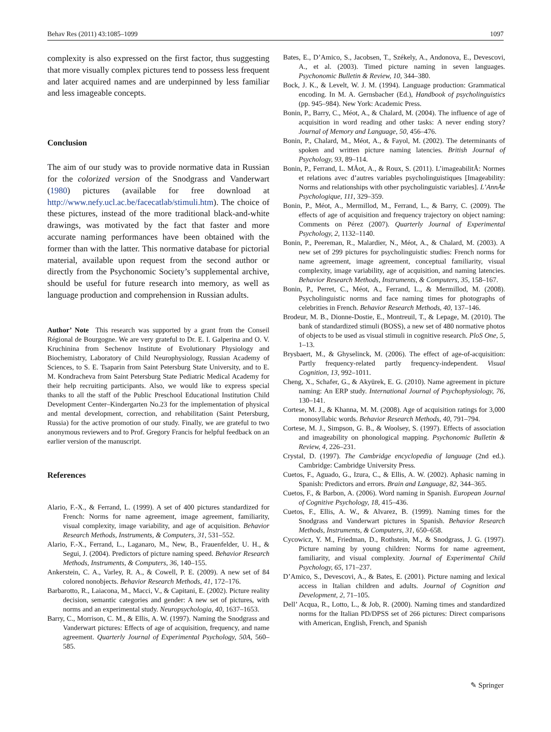Behav Res (2011) 43:1085–1099 1097
complexity is also expressed on the first factor, thus suggesting that more visually complex pictures tend to possess less frequent and later acquired names and are underpinned by less familiar and less imageable concepts.
Conclusion
The aim of our study was to provide normative data in Russian for the colorized version of the Snodgrass and Vanderwart (1980) pictures (available for free download at http://www.nefy.ucl.ac.be/facecatlab/stimuli.htm). The choice of these pictures, instead of the more traditional black-and-white drawings, was motivated by the fact that faster and more accurate naming performances have been obtained with the former than with the latter. This normative database for pictorial material, available upon request from the second author or directly from the Psychonomic Society’s supplemental archive, should be useful for future research into memory, as well as language production and comprehension in Russian adults.
Author’ Note This research was supported by a grant from the Conseil Régional de Bourgogne. We are very grateful to Dr. E. I. Galperina and O. V. Kruchinina from Sechenov Institute of Evolutionary Physiology and Biochemistry, Laboratory of Child Neurophysiology, Russian Academy of Sciences, to S. E. Tsaparin from Saint Petersburg State University, and to E. M. Kondracheva from Saint Petersburg State Pediatric Medical Academy for their help recruiting participants. Also, we would like to express special thanks to all the staff of the Public Preschool Educational Institution Child Development Center–Kindergarten No.23 for the implementation of physical and mental development, correction, and rehabilitation (Saint Petersburg, Russia) for the active promotion of our study. Finally, we are grateful to two anonymous reviewers and to Prof. Gregory Francis for helpful feedback on an earlier version of the manuscript.
References
Alario, F.-X., & Ferrand, L. (1999). A set of 400 pictures standardized for French: Norms for name agreement, image agreement, familiarity, visual complexity, image variability, and age of acquisition. Behavior Research Methods, Instruments, & Computers, 31, 531–552.
Alario, F.-X., Ferrand, L., Laganaro, M., New, B., Frauenfelder, U. H., & Segui, J. (2004). Predictors of picture naming speed. Behavior Research Methods, Instruments, & Computers, 36, 140–155.
Ankerstein, C. A., Varley, R. A., & Cowell, P. E. (2009). A new set of 84 colored nonobjects. Behavior Research Methods, 41, 172–176.
Barbarotto, R., Laiacona, M., Macci, V., & Capitani, E. (2002). Picture reality decision, semantic categories and gender: A new set of pictures, with norms and an experimental study. Neuropsychologia, 40, 1637–1653.
Barry, C., Morrison, C. M., & Ellis, A. W. (1997). Naming the Snodgrass and Vanderwart pictures: Effects of age of acquisition, frequency, and name agreement. Quarterly Journal of Experimental Psychology, 50A, 560–585.
Bates, E., D’Amico, S., Jacobsen, T., Székely, A., Andonova, E., Devescovi, A., et al. (2003). Timed picture naming in seven languages. Psychonomic Bulletin & Review, 10, 344–380.
Bock, J. K., & Levelt, W. J. M. (1994). Language production: Grammatical encoding. In M. A. Gernsbacher (Ed.), Handbook of psycholinguistics (pp. 945–984). New York: Academic Press.
Bonin, P., Barry, C., Méot, A., & Chalard, M. (2004). The influence of age of acquisition in word reading and other tasks: A never ending story? Journal of Memory and Language, 50, 456–476.
Bonin, P., Chalard, M., Méot, A., & Fayol, M. (2002). The determinants of spoken and written picture naming latencies. British Journal of Psychology, 93, 89–114.
Bonin, P., Ferrand, L. MÅot, A., & Roux, S. (2011). L’imageabilitÅ: Normes et relations avec d’autres variables psycholinguistiques [Imageability: Norms and relationships with other psycholinguistic variables]. L’AnnÅe Psychologique, 111, 329–359.
Bonin, P., Méot, A., Mermillod, M., Ferrand, L., & Barry, C. (2009). The effects of age of acquisition and frequency trajectory on object naming: Comments on Pérez (2007). Quarterly Journal of Experimental Psychology, 2, 1132–1140.
Bonin, P., Peereman, R., Malardier, N., Méot, A., & Chalard, M. (2003). A new set of 299 pictures for psycholinguistic studies: French norms for name agreement, image agreement, conceptual familiarity, visual complexity, image variability, age of acquisition, and naming latencies. Behavior Research Methods, Instruments, & Computers, 35, 158–167.
Bonin, P., Perret, C., Méot, A., Ferrand, L., & Mermillod, M. (2008). Psycholinguistic norms and face naming times for photographs of celebrities in French. Behavior Research Methods, 40, 137–146.
Brodeur, M. B., Dionne-Dostie, E., Montreuil, T., & Lepage, M. (2010). The bank of standardized stimuli (BOSS), a new set of 480 normative photos of objects to be used as visual stimuli in cognitive research. PloS One, 5, 1–13.
Brysbaert, M., & Ghyselinck, M. (2006). The effect of age-of-acquisition: Partly frequency-related partly frequency-independent. Visual Cognition, 13, 992–1011.
Cheng, X., Schafer, G., & Akyürek, E. G. (2010). Name agreement in picture naming: An ERP study. International Journal of Psychophysiology, 76, 130–141.
Cortese, M. J., & Khanna, M. M. (2008). Age of acquisition ratings for 3,000 monosyllabic words. Behavior Research Methods, 40, 791–794.
Cortese, M. J., Simpson, G. B., & Woolsey, S. (1997). Effects of association and imageability on phonological mapping. Psychonomic Bulletin & Review, 4, 226–231.
Crystal, D. (1997). The Cambridge encyclopedia of language (2nd ed.). Cambridge: Cambridge University Press.
Cuetos, F., Aguado, G., Izura, C., & Ellis, A. W. (2002). Aphasic naming in Spanish: Predictors and errors. Brain and Language, 82, 344–365.
Cuetos, F., & Barbon, A. (2006). Word naming in Spanish. European Journal of Cognitive Psychology, 18, 415–436.
Cuetos, F., Ellis, A. W., & Alvarez, B. (1999). Naming times for the Snodgrass and Vanderwart pictures in Spanish. Behavior Research Methods, Instruments, & Computers, 31, 650–658.
Cycowicz, Y. M., Friedman, D., Rothstein, M., & Snodgrass, J. G. (1997). Picture naming by young children: Norms for name agreement, familiarity, and visual complexity. Journal of Experimental Child Psychology, 65, 171–237.
D’Amico, S., Devescovi, A., & Bates, E. (2001). Picture naming and lexical access in Italian children and adults. Journal of Cognition and Development, 2, 71–105.
Dell’ Acqua, R., Lotto, L., & Job, R. (2000). Naming times and standardized norms for the Italian PD/DPSS set of 266 pictures: Direct comparisons with American, English, French, and Spanish
✎ Springer